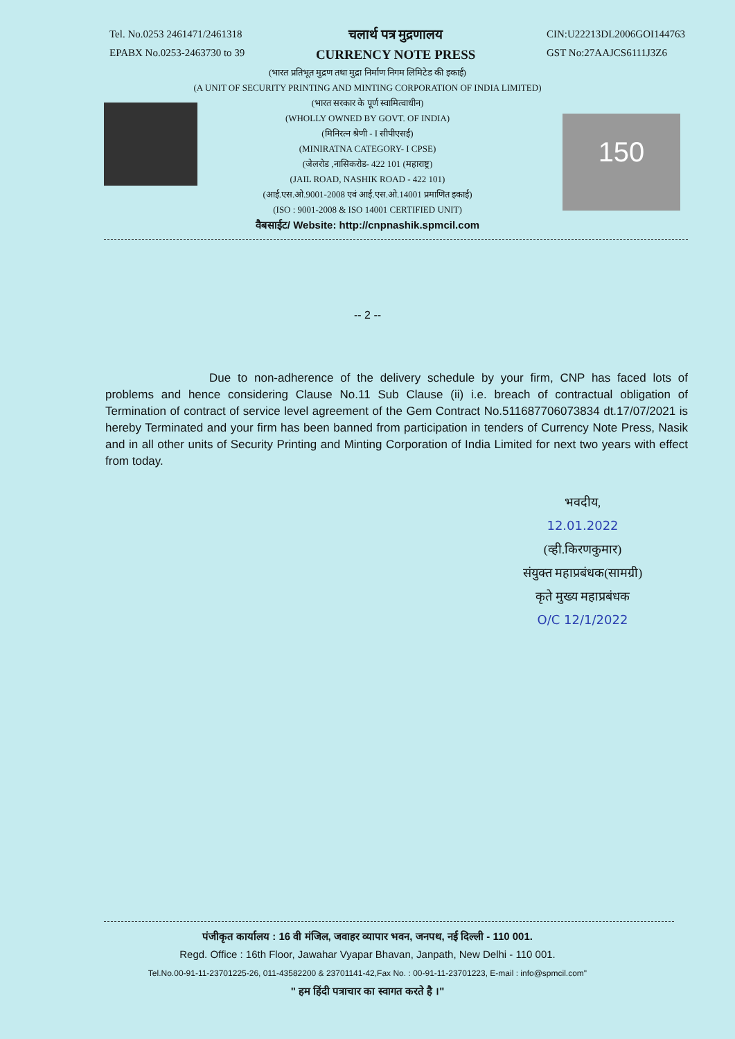Tel. No.0253 2461471/2461318
EPABX No.0253-2463730 to 39
चलार्थ पत्र मुद्रणालय
CURRENCY NOTE PRESS
CIN:U22213DL2006GOI144763
GST No:27AAJCS6111J3Z6
(भारत प्रतिभूत मुद्रण तथा मुद्रा निर्माण निगम लिमिटेड की इकाई)
(A UNIT OF SECURITY PRINTING AND MINTING CORPORATION OF INDIA LIMITED)
(भारत सरकार के पूर्ण स्वामित्वाधीन)
(WHOLLY OWNED BY GOVT. OF INDIA)
(मिनिरत्न श्रेणी - I सीपीएसई)
(MINIRATNA CATEGORY- I CPSE)
(जेलरोड ,नासिकरोड- 422 101 (महाराष्ट्र)
(JAIL ROAD, NASHIK ROAD - 422 101)
(आई.एस.ओ.9001-2008 एवं आई.एस.ओ.14001 प्रमाणित इकाई)
(ISO : 9001-2008 & ISO 14001 CERTIFIED UNIT)
वैबसाईट/ Website: http://cnpnashik.spmcil.com
150
-- 2 --
Due to non-adherence of the delivery schedule by your firm, CNP has faced lots of problems and hence considering Clause No.11 Sub Clause (ii) i.e. breach of contractual obligation of Termination of contract of service level agreement of the Gem Contract No.511687706073834 dt.17/07/2021 is hereby Terminated and your firm has been banned from participation in tenders of Currency Note Press, Nasik and in all other units of Security Printing and Minting Corporation of India Limited for next two years with effect from today.
भवदीय,
12.01.2022
(व्ही.किरणकुमार)
संयुक्त महाप्रबंधक(सामग्री)
कृते मुख्य महाप्रबंधक
O/C 12/1/2022
पंजीकृत कार्यालय : 16 वी मंजिल, जवाहर व्यापार भवन, जनपथ, नई दिल्ली - 110 001.
Regd. Office : 16th Floor, Jawahar Vyapar Bhavan, Janpath, New Delhi - 110 001.
Tel.No.00-91-11-23701225-26, 011-43582200 & 23701141-42,Fax No. : 00-91-11-23701223, E-mail : info@spmcil.com"
" हम हिंदी पत्राचार का स्वागत करते है ।"